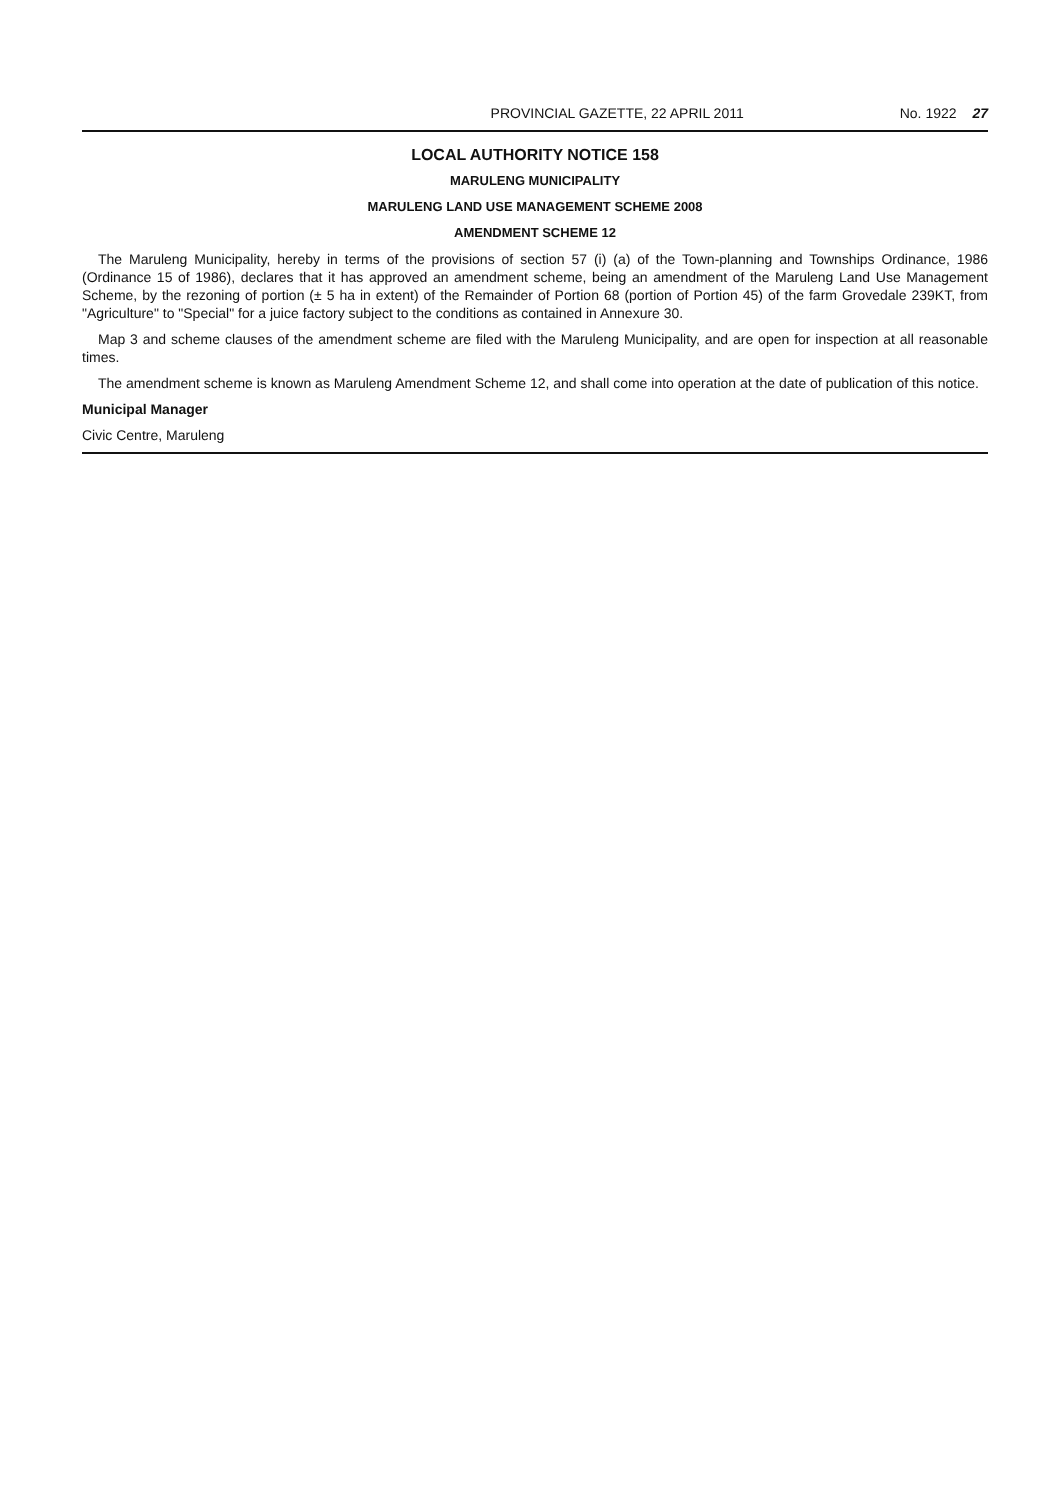PROVINCIAL GAZETTE, 22 APRIL 2011 No. 1922 27
LOCAL AUTHORITY NOTICE 158
MARULENG MUNICIPALITY
MARULENG LAND USE MANAGEMENT SCHEME 2008
AMENDMENT SCHEME 12
The Maruleng Municipality, hereby in terms of the provisions of section 57 (i) (a) of the Town-planning and Townships Ordinance, 1986 (Ordinance 15 of 1986), declares that it has approved an amendment scheme, being an amendment of the Maruleng Land Use Management Scheme, by the rezoning of portion (± 5 ha in extent) of the Remainder of Portion 68 (portion of Portion 45) of the farm Grovedale 239KT, from "Agriculture" to "Special" for a juice factory subject to the conditions as contained in Annexure 30.
Map 3 and scheme clauses of the amendment scheme are filed with the Maruleng Municipality, and are open for inspection at all reasonable times.
The amendment scheme is known as Maruleng Amendment Scheme 12, and shall come into operation at the date of publication of this notice.
Municipal Manager
Civic Centre, Maruleng